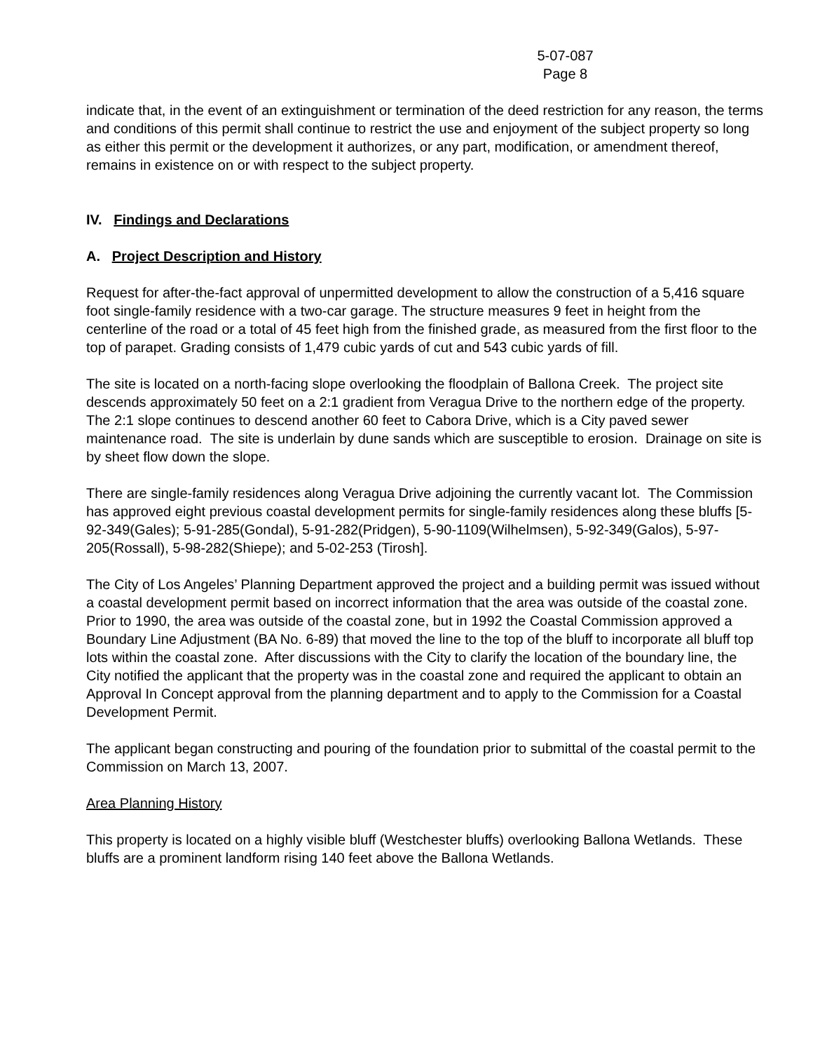5-07-087
Page 8
indicate that, in the event of an extinguishment or termination of the deed restriction for any reason, the terms and conditions of this permit shall continue to restrict the use and enjoyment of the subject property so long as either this permit or the development it authorizes, or any part, modification, or amendment thereof, remains in existence on or with respect to the subject property.
IV. Findings and Declarations
A. Project Description and History
Request for after-the-fact approval of unpermitted development to allow the construction of a 5,416 square foot single-family residence with a two-car garage. The structure measures 9 feet in height from the centerline of the road or a total of 45 feet high from the finished grade, as measured from the first floor to the top of parapet. Grading consists of 1,479 cubic yards of cut and 543 cubic yards of fill.
The site is located on a north-facing slope overlooking the floodplain of Ballona Creek. The project site descends approximately 50 feet on a 2:1 gradient from Veragua Drive to the northern edge of the property. The 2:1 slope continues to descend another 60 feet to Cabora Drive, which is a City paved sewer maintenance road. The site is underlain by dune sands which are susceptible to erosion. Drainage on site is by sheet flow down the slope.
There are single-family residences along Veragua Drive adjoining the currently vacant lot. The Commission has approved eight previous coastal development permits for single-family residences along these bluffs [5-92-349(Gales); 5-91-285(Gondal), 5-91-282(Pridgen), 5-90-1109(Wilhelmsen), 5-92-349(Galos), 5-97-205(Rossall), 5-98-282(Shiepe); and 5-02-253 (Tirosh].
The City of Los Angeles’ Planning Department approved the project and a building permit was issued without a coastal development permit based on incorrect information that the area was outside of the coastal zone. Prior to 1990, the area was outside of the coastal zone, but in 1992 the Coastal Commission approved a Boundary Line Adjustment (BA No. 6-89) that moved the line to the top of the bluff to incorporate all bluff top lots within the coastal zone. After discussions with the City to clarify the location of the boundary line, the City notified the applicant that the property was in the coastal zone and required the applicant to obtain an Approval In Concept approval from the planning department and to apply to the Commission for a Coastal Development Permit.
The applicant began constructing and pouring of the foundation prior to submittal of the coastal permit to the Commission on March 13, 2007.
Area Planning History
This property is located on a highly visible bluff (Westchester bluffs) overlooking Ballona Wetlands. These bluffs are a prominent landform rising 140 feet above the Ballona Wetlands.